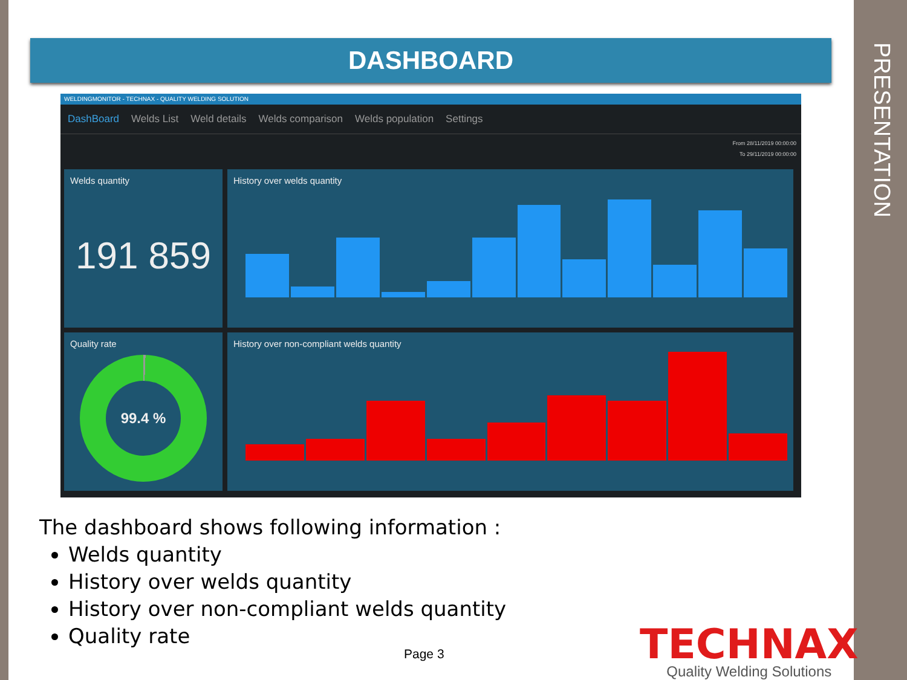PRESENTATION
DASHBOARD
WELDINGMONITOR - TECHNAX - QUALITY WELDING SOLUTION
DashBoard Welds List Weld details Welds comparison Welds population Settings
From 28/11/2019 00:00:00
To 29/11/2019 00:00:00
Welds quantity
191 859
History over welds quantity
Quality rate
99.4 %
History over non-compliant welds quantity
The dashboard shows following information :
Welds quantity
History over welds quantity
History over non-compliant welds quantity
Quality rate
Page 3
TECHNAX
Quality Welding Solutions